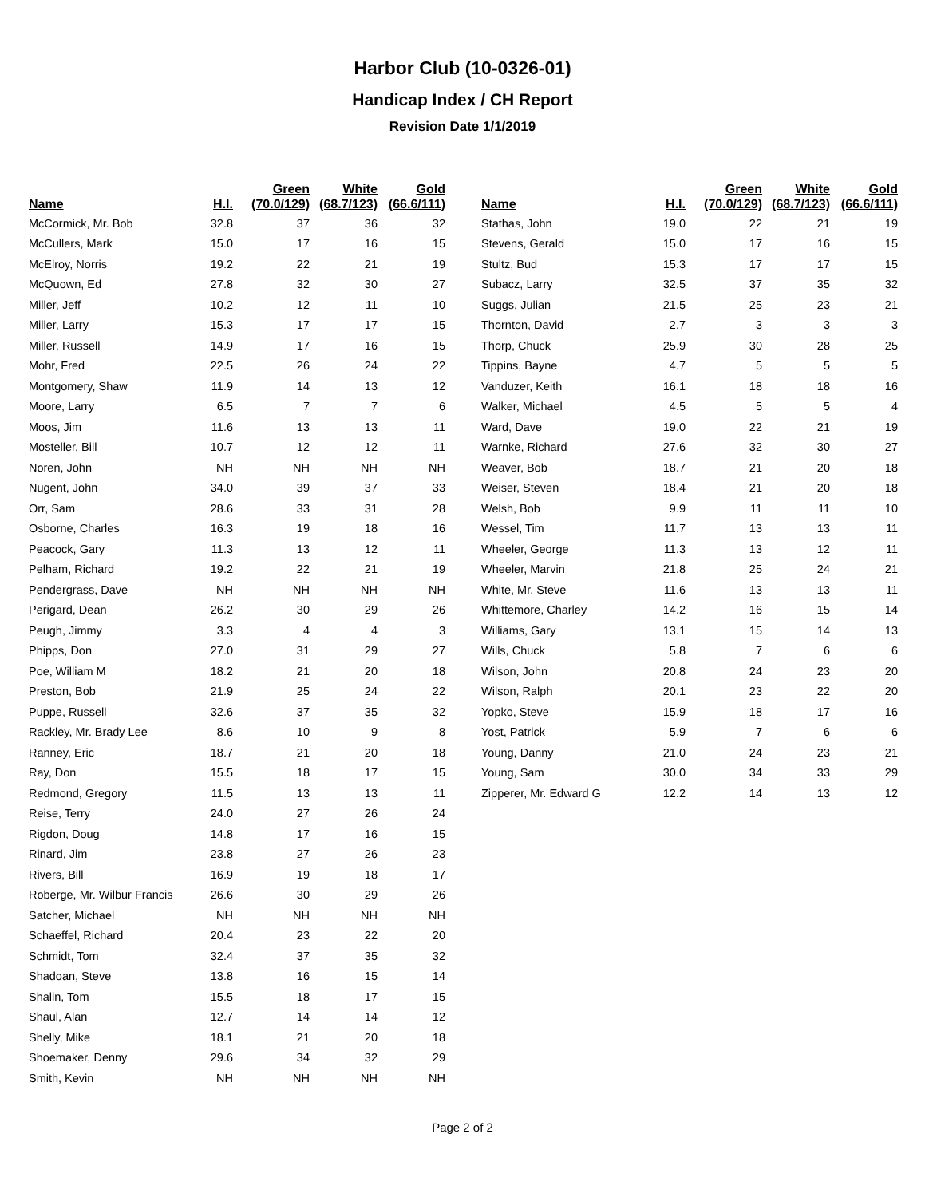Harbor Club (10-0326-01)
Handicap Index / CH Report
Revision Date 1/1/2019
| Name | H.I. | Green (70.0/129) | White (68.7/123) | Gold (66.6/111) |
| --- | --- | --- | --- | --- |
| McCormick, Mr. Bob | 32.8 | 37 | 36 | 32 |
| McCullers, Mark | 15.0 | 17 | 16 | 15 |
| McElroy, Norris | 19.2 | 22 | 21 | 19 |
| McQuown, Ed | 27.8 | 32 | 30 | 27 |
| Miller, Jeff | 10.2 | 12 | 11 | 10 |
| Miller, Larry | 15.3 | 17 | 17 | 15 |
| Miller, Russell | 14.9 | 17 | 16 | 15 |
| Mohr, Fred | 22.5 | 26 | 24 | 22 |
| Montgomery, Shaw | 11.9 | 14 | 13 | 12 |
| Moore, Larry | 6.5 | 7 | 7 | 6 |
| Moos, Jim | 11.6 | 13 | 13 | 11 |
| Mosteller, Bill | 10.7 | 12 | 12 | 11 |
| Noren, John | NH | NH | NH | NH |
| Nugent, John | 34.0 | 39 | 37 | 33 |
| Orr, Sam | 28.6 | 33 | 31 | 28 |
| Osborne, Charles | 16.3 | 19 | 18 | 16 |
| Peacock, Gary | 11.3 | 13 | 12 | 11 |
| Pelham, Richard | 19.2 | 22 | 21 | 19 |
| Pendergrass, Dave | NH | NH | NH | NH |
| Perigard, Dean | 26.2 | 30 | 29 | 26 |
| Peugh, Jimmy | 3.3 | 4 | 4 | 3 |
| Phipps, Don | 27.0 | 31 | 29 | 27 |
| Poe, William M | 18.2 | 21 | 20 | 18 |
| Preston, Bob | 21.9 | 25 | 24 | 22 |
| Puppe, Russell | 32.6 | 37 | 35 | 32 |
| Rackley, Mr. Brady Lee | 8.6 | 10 | 9 | 8 |
| Ranney, Eric | 18.7 | 21 | 20 | 18 |
| Ray, Don | 15.5 | 18 | 17 | 15 |
| Redmond, Gregory | 11.5 | 13 | 13 | 11 |
| Reise, Terry | 24.0 | 27 | 26 | 24 |
| Rigdon, Doug | 14.8 | 17 | 16 | 15 |
| Rinard, Jim | 23.8 | 27 | 26 | 23 |
| Rivers, Bill | 16.9 | 19 | 18 | 17 |
| Roberge, Mr. Wilbur Francis | 26.6 | 30 | 29 | 26 |
| Satcher, Michael | NH | NH | NH | NH |
| Schaeffel, Richard | 20.4 | 23 | 22 | 20 |
| Schmidt, Tom | 32.4 | 37 | 35 | 32 |
| Shadoan, Steve | 13.8 | 16 | 15 | 14 |
| Shalin, Tom | 15.5 | 18 | 17 | 15 |
| Shaul, Alan | 12.7 | 14 | 14 | 12 |
| Shelly, Mike | 18.1 | 21 | 20 | 18 |
| Shoemaker, Denny | 29.6 | 34 | 32 | 29 |
| Smith, Kevin | NH | NH | NH | NH |
| Name | H.I. | Green (70.0/129) | White (68.7/123) | Gold (66.6/111) |
| --- | --- | --- | --- | --- |
| Stathas, John | 19.0 | 22 | 21 | 19 |
| Stevens, Gerald | 15.0 | 17 | 16 | 15 |
| Stultz, Bud | 15.3 | 17 | 17 | 15 |
| Subacz, Larry | 32.5 | 37 | 35 | 32 |
| Suggs, Julian | 21.5 | 25 | 23 | 21 |
| Thornton, David | 2.7 | 3 | 3 | 3 |
| Thorp, Chuck | 25.9 | 30 | 28 | 25 |
| Tippins, Bayne | 4.7 | 5 | 5 | 5 |
| Vanduzer, Keith | 16.1 | 18 | 18 | 16 |
| Walker, Michael | 4.5 | 5 | 5 | 4 |
| Ward, Dave | 19.0 | 22 | 21 | 19 |
| Warnke, Richard | 27.6 | 32 | 30 | 27 |
| Weaver, Bob | 18.7 | 21 | 20 | 18 |
| Weiser, Steven | 18.4 | 21 | 20 | 18 |
| Welsh, Bob | 9.9 | 11 | 11 | 10 |
| Wessel, Tim | 11.7 | 13 | 13 | 11 |
| Wheeler, George | 11.3 | 13 | 12 | 11 |
| Wheeler, Marvin | 21.8 | 25 | 24 | 21 |
| White, Mr. Steve | 11.6 | 13 | 13 | 11 |
| Whittemore, Charley | 14.2 | 16 | 15 | 14 |
| Williams, Gary | 13.1 | 15 | 14 | 13 |
| Wills, Chuck | 5.8 | 7 | 6 | 6 |
| Wilson, John | 20.8 | 24 | 23 | 20 |
| Wilson, Ralph | 20.1 | 23 | 22 | 20 |
| Yopko, Steve | 15.9 | 18 | 17 | 16 |
| Yost, Patrick | 5.9 | 7 | 6 | 6 |
| Young, Danny | 21.0 | 24 | 23 | 21 |
| Young, Sam | 30.0 | 34 | 33 | 29 |
| Zipperer, Mr. Edward G | 12.2 | 14 | 13 | 12 |
Page 2 of 2